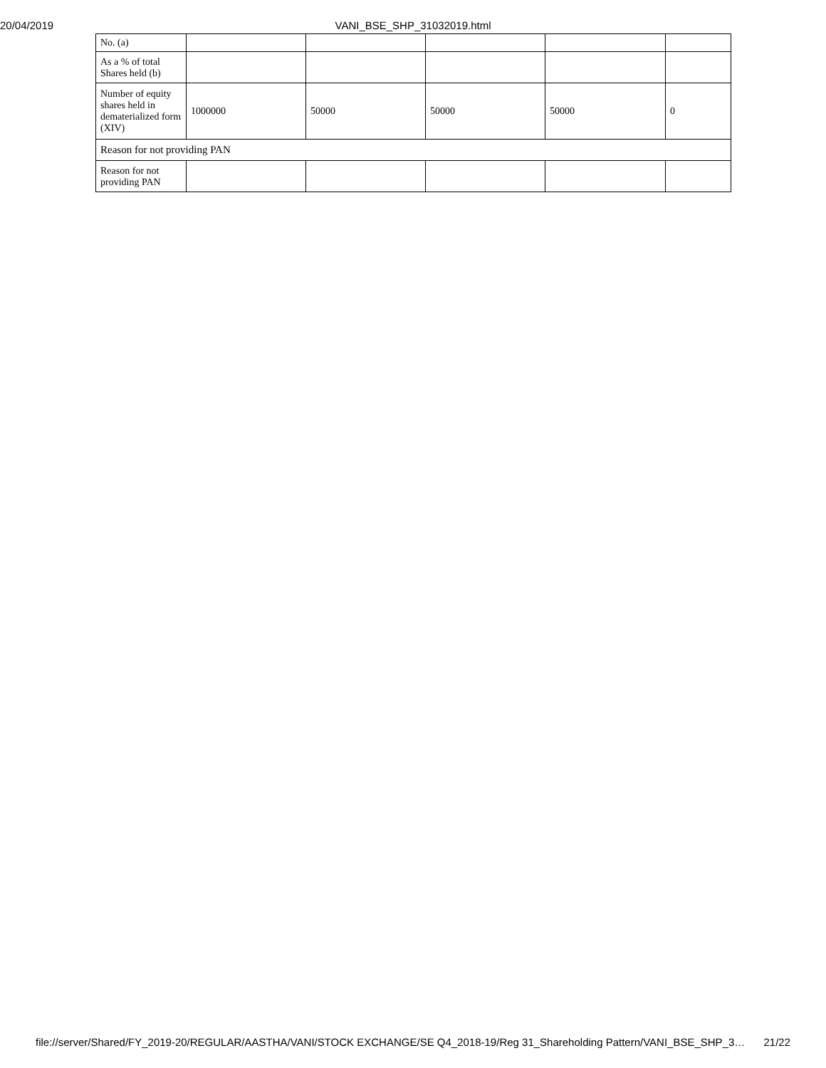20/04/2019 VANI_BSE_SHP_31032019.html
| No. (a) | | | | | |
| As a % of total Shares held (b) | | | | | |
| Number of equity shares held in dematerialized form (XIV) | 1000000 | 50000 | 50000 | 50000 | 0 |
| Reason for not providing PAN | | | | | |
| Reason for not providing PAN | | | | | |
file://server/Shared/FY_2019-20/REGULAR/AASTHA/VANI/STOCK EXCHANGE/SE Q4_2018-19/Reg 31_Shareholding Pattern/VANI_BSE_SHP_3… 21/22